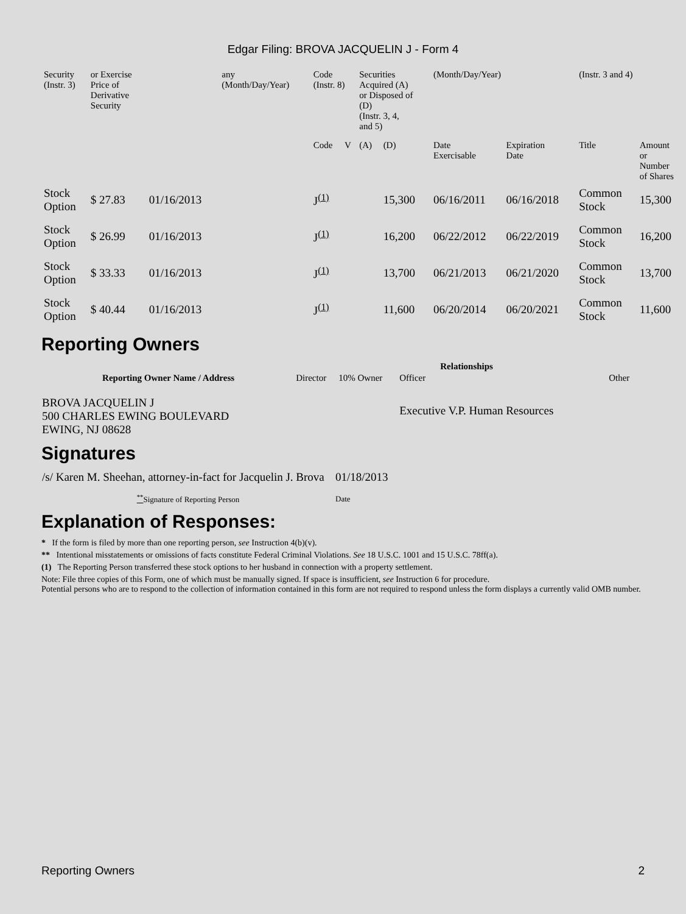Edgar Filing: BROVA JACQUELIN J - Form 4
| Security (Instr. 3) | or Exercise Price of Derivative Security | | any (Month/Day/Year) | Code (Instr. 8) | | Securities Acquired (A) or Disposed of (D) (Instr. 3, 4, and 5) | | (Month/Day/Year) | | (Instr. 3 and 4) | |
| | | | | Code | V | (A) | (D) | Date Exercisable | Expiration Date | Title | Amount or Number of Shares |
| Stock Option | $ 27.83 | 01/16/2013 | | J<sup>(1)</sup> | | | 15,300 | 06/16/2011 | 06/16/2018 | Common Stock | 15,300 |
| Stock Option | $ 26.99 | 01/16/2013 | | J<sup>(1)</sup> | | | 16,200 | 06/22/2012 | 06/22/2019 | Common Stock | 16,200 |
| Stock Option | $ 33.33 | 01/16/2013 | | J<sup>(1)</sup> | | | 13,700 | 06/21/2013 | 06/21/2020 | Common Stock | 13,700 |
| Stock Option | $ 40.44 | 01/16/2013 | | J<sup>(1)</sup> | | | 11,600 | 06/20/2014 | 06/20/2021 | Common Stock | 11,600 |
Reporting Owners
| Reporting Owner Name / Address | Relationships | | | |
| --- | --- | --- | --- | --- |
| | Director | 10% Owner | Officer | Other |
| BROVA JACQUELIN J 500 CHARLES EWING BOULEVARD EWING, NJ 08628 | | | Executive V.P. Human Resources | |
Signatures
| /s/ Karen M. Sheehan, attorney-in-fact for Jacquelin J. Brova | 01/18/2013 |
| <sup>**</sup> Signature of Reporting Person | Date |
Explanation of Responses:
* If the form is filed by more than one reporting person, see Instruction 4(b)(v).
** Intentional misstatements or omissions of facts constitute Federal Criminal Violations. See 18 U.S.C. 1001 and 15 U.S.C. 78ff(a).
(1) The Reporting Person transferred these stock options to her husband in connection with a property settlement.
Note: File three copies of this Form, one of which must be manually signed. If space is insufficient, see Instruction 6 for procedure.
Potential persons who are to respond to the collection of information contained in this form are not required to respond unless the form displays a currently valid OMB number.
Reporting Owners 2